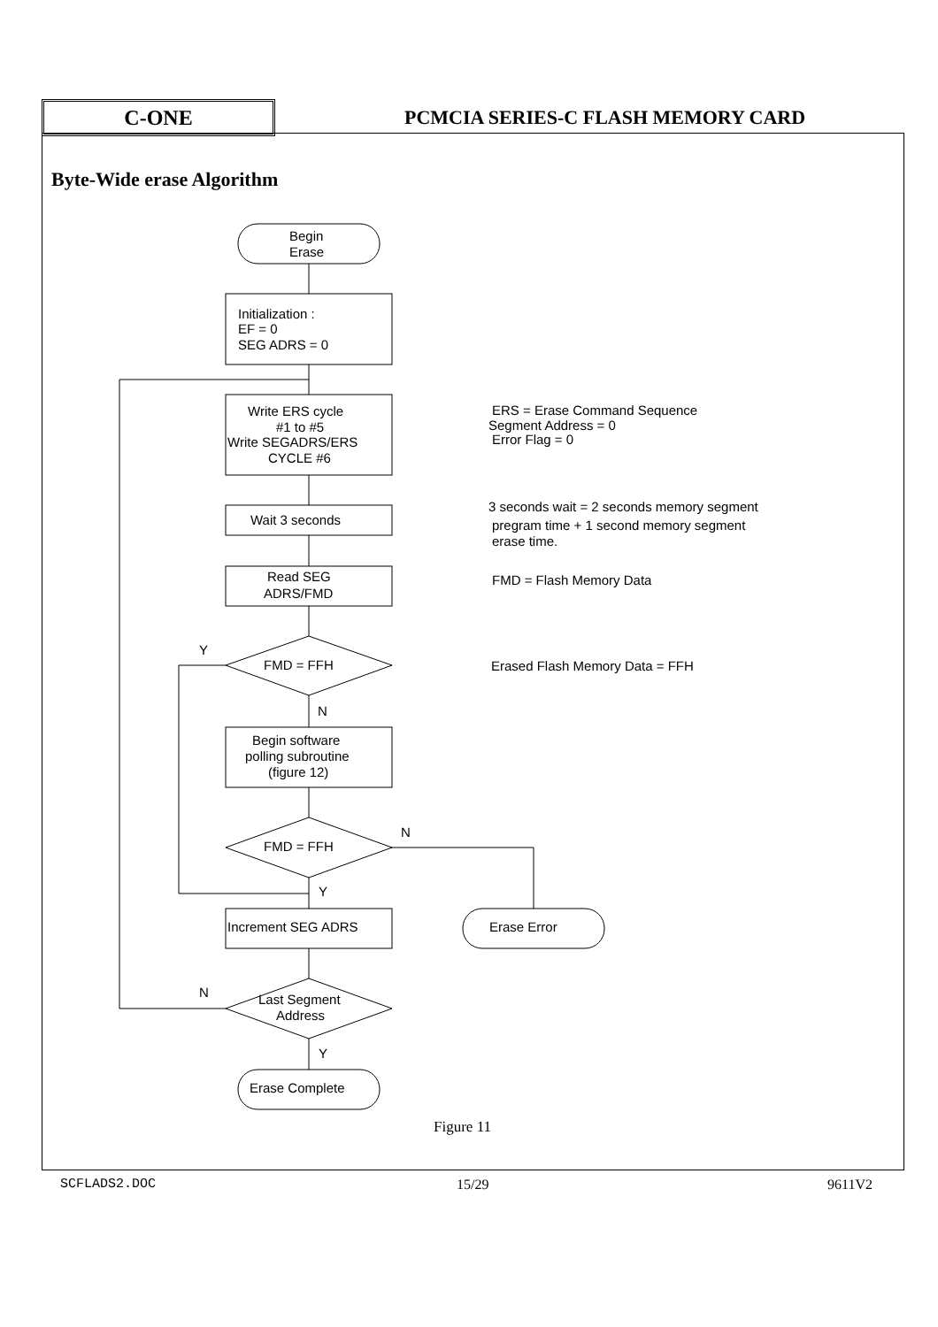C-ONE
PCMCIA SERIES-C FLASH MEMORY CARD
Byte-Wide erase Algorithm
Begin
Erase
Initialization :
EF = 0
SEG ADRS = 0
Write ERS cycle
#1 to #5
Write SEGADRS/ERS
CYCLE #6
Wait 3 seconds
Read SEG
ADRS/FMD
FMD = FFH
Y
N
Begin software
polling subroutine
(figure 12)
FMD = FFH
N
Y
Increment SEG ADRS
Erase Error
Last Segment
Address
N
Y
Erase Complete
ERS = Erase Command Sequence
Segment Address = 0
Error Flag = 0
3 seconds wait = 2 seconds memory segment
pregram time + 1 second memory segment
erase time.
FMD = Flash Memory Data
Erased Flash Memory Data = FFH
Figure 11
SCFLADS2.DOC 15/29 9611V2